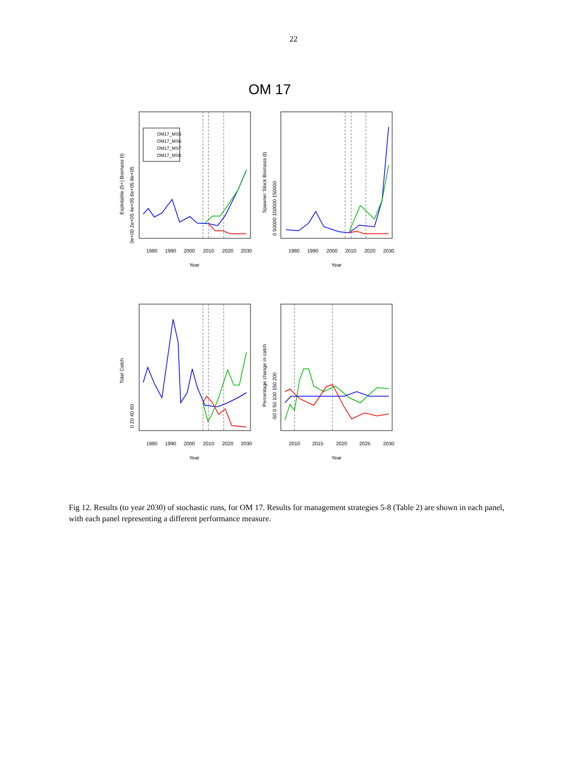22
OM 17
OM17_MS5
OM17_MS6
OM17_MS7
OM17_MS8
1980
1990
2000
2010
2020
2030
1980
1990
2000
2010
2020
2030
Year
Year
1980
1990
2000
2010
2020
2030
2010
2015
2020
2025
2030
Year
Year
Explotable (5+) Biomass (t)
Spawner Stock Biomass (t)
Total Catch
Percentage change in catch
0e+00 2e+05 4e+05 6e+05 8e+05
0 50000 100000 150000
0 20 40 60
-50 0 50 100 150 200
Fig 12. Results (to year 2030) of stochastic runs, for OM 17. Results for management strategies 5-8 (Table 2) are shown in each panel, with each panel representing a different performance measure.